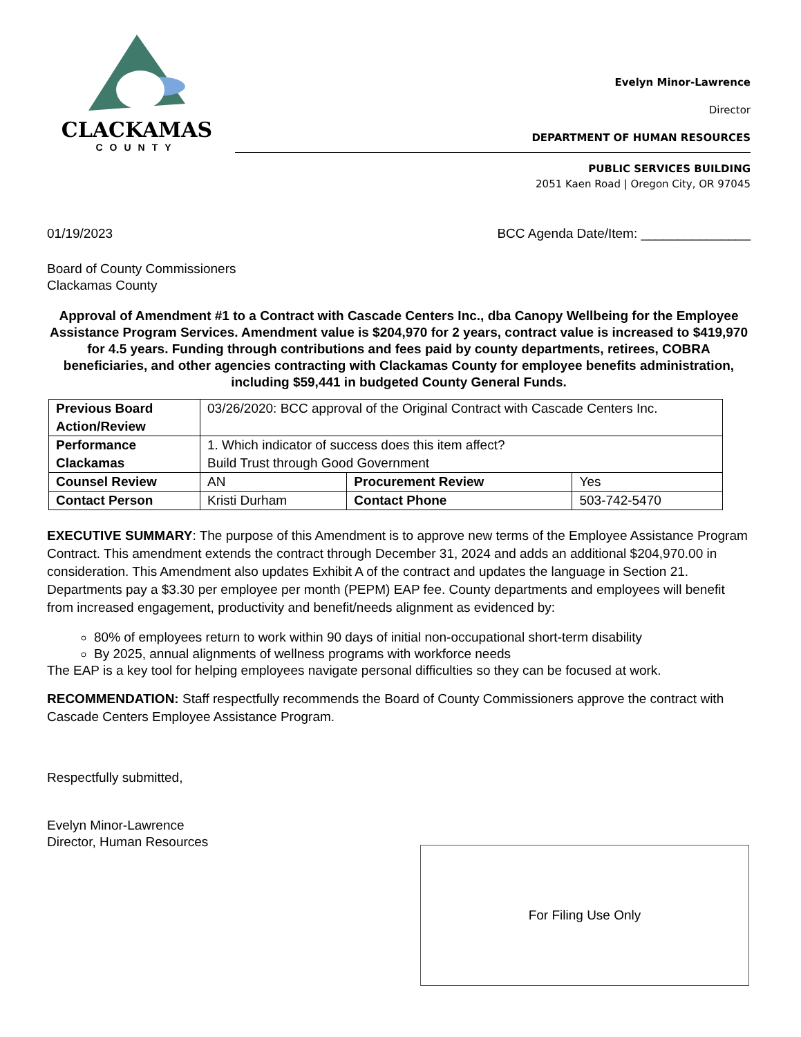CLACKAMAS
COUNTY
Evelyn Minor-Lawrence
Director
DEPARTMENT OF HUMAN RESOURCES
PUBLIC SERVICES BUILDING
2051 Kaen Road | Oregon City, OR 97045
01/19/2023 BCC Agenda Date/Item: _______________
Board of County Commissioners
Clackamas County
Approval of Amendment #1 to a Contract with Cascade Centers Inc., dba Canopy Wellbeing for the Employee Assistance Program Services. Amendment value is $204,970 for 2 years, contract value is increased to $419,970 for 4.5 years. Funding through contributions and fees paid by county departments, retirees, COBRA beneficiaries, and other agencies contracting with Clackamas County for employee benefits administration, including $59,441 in budgeted County General Funds.
| Previous Board Action/Review | 03/26/2020: BCC approval of the Original Contract with Cascade Centers Inc. | | |
| Performance Clackamas | 1. Which indicator of success does this item affect? Build Trust through Good Government | | |
| Counsel Review | AN | Procurement Review | Yes |
| Contact Person | Kristi Durham | Contact Phone | 503-742-5470 |
EXECUTIVE SUMMARY: The purpose of this Amendment is to approve new terms of the Employee Assistance Program Contract. This amendment extends the contract through December 31, 2024 and adds an additional $204,970.00 in consideration. This Amendment also updates Exhibit A of the contract and updates the language in Section 21. Departments pay a $3.30 per employee per month (PEPM) EAP fee. County departments and employees will benefit from increased engagement, productivity and benefit/needs alignment as evidenced by:
80% of employees return to work within 90 days of initial non-occupational short-term disability
By 2025, annual alignments of wellness programs with workforce needs
The EAP is a key tool for helping employees navigate personal difficulties so they can be focused at work.
RECOMMENDATION: Staff respectfully recommends the Board of County Commissioners approve the contract with Cascade Centers Employee Assistance Program.
Respectfully submitted,
Evelyn Minor-Lawrence
Director, Human Resources
For Filing Use Only